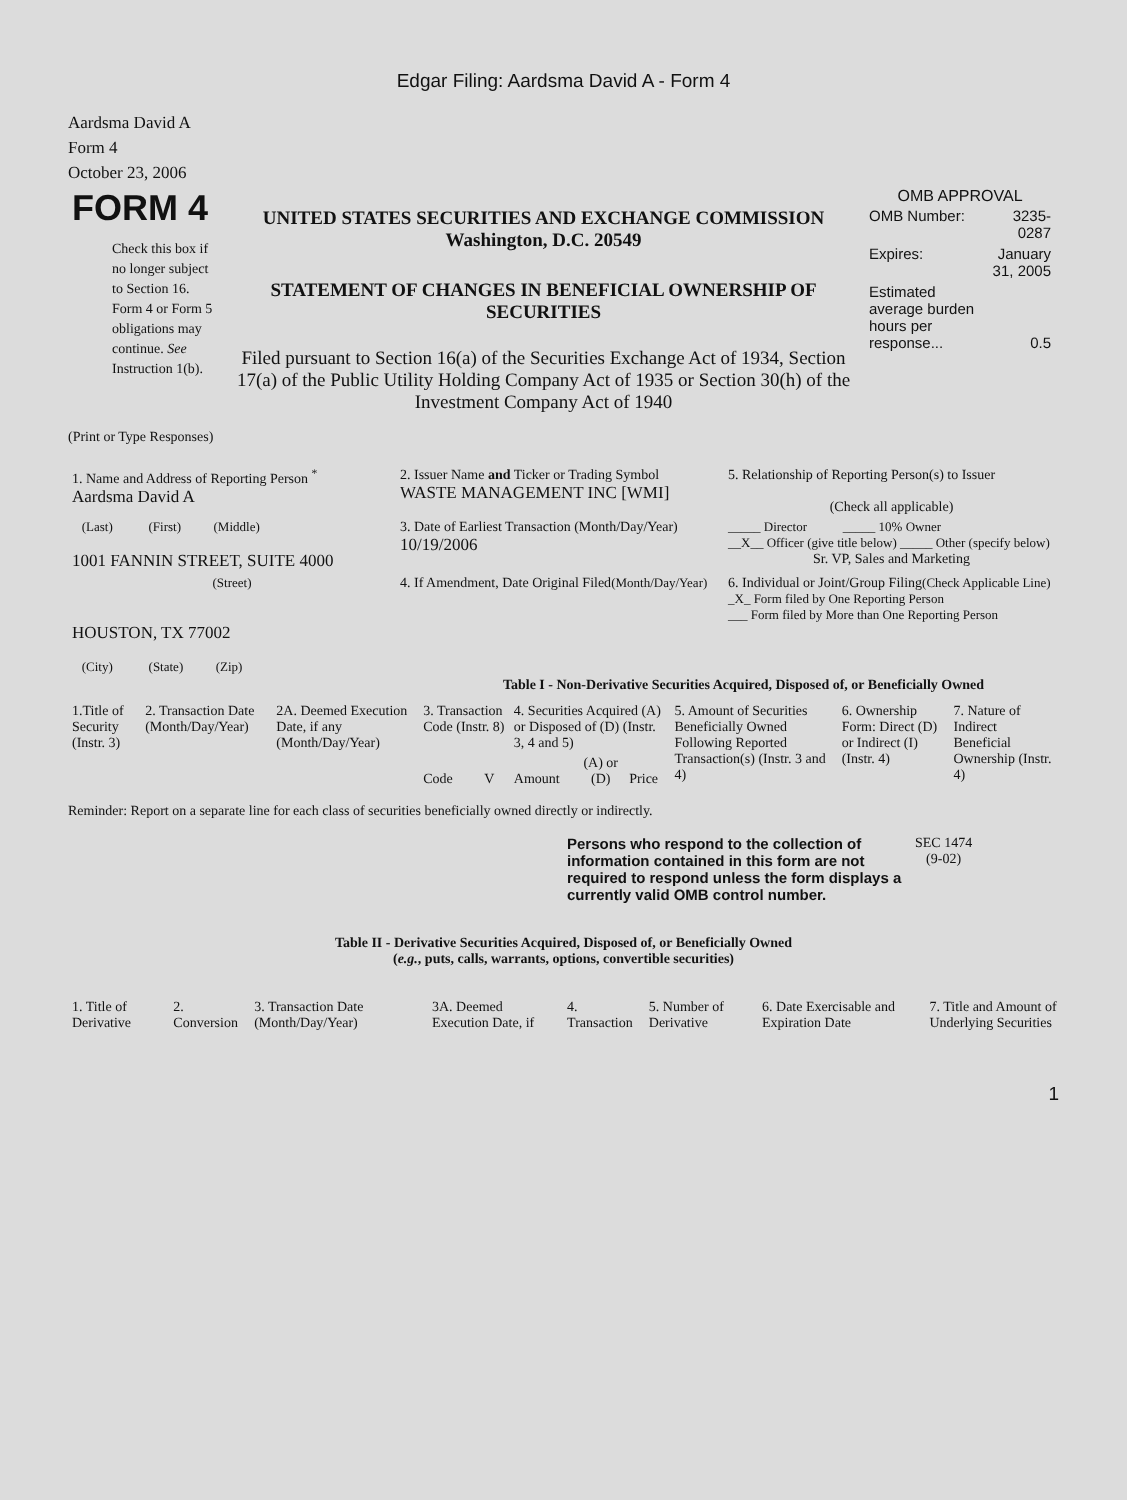Edgar Filing: Aardsma David A - Form 4
Aardsma David A
Form 4
October 23, 2006
| FORM 4 Check this box if no longer subject to Section 16. Form 4 or Form 5 obligations may continue. See Instruction 1(b). | UNITED STATES SECURITIES AND EXCHANGE COMMISSION Washington, D.C. 20549 STATEMENT OF CHANGES IN BENEFICIAL OWNERSHIP OF SECURITIES Filed pursuant to Section 16(a) of the Securities Exchange Act of 1934, Section 17(a) of the Public Utility Holding Company Act of 1935 or Section 30(h) of the Investment Company Act of 1940 | OMB APPROVAL / OMB Number: / 3235-0287 / / Expires: / January 31, 2005 / / Estimated average burden hours per response... / 0.5 / |
(Print or Type Responses)
| 1. Name and Address of Reporting Person <sup>*</sup> Aardsma David A | 2. Issuer Name and Ticker or Trading Symbol WASTE MANAGEMENT INC [WMI] | 5. Relationship of Reporting Person(s) to Issuer (Check all applicable) |
| (Last) (First) (Middle) 1001 FANNIN STREET, SUITE 4000 | 3. Date of Earliest Transaction (Month/Day/Year) 10/19/2006 | _____ Director _____ 10% Owner __X__ Officer (give title below) _____ Other (specify below) Sr. VP, Sales and Marketing |
| (Street) HOUSTON, TX 77002 (City) (State) (Zip) | 4. If Amendment, Date Original Filed (Month/Day/Year) | 6. Individual or Joint/Group Filing (Check Applicable Line) _X_ Form filed by One Reporting Person ___ Form filed by More than One Reporting Person |
Table I - Non-Derivative Securities Acquired, Disposed of, or Beneficially Owned
| 1.Title of Security (Instr. 3) | 2. Transaction Date (Month/Day/Year) | 2A. Deemed Execution Date, if any (Month/Day/Year) | 3. Transaction Code (Instr. 8) | | 4. Securities Acquired (A) or Disposed of (D) (Instr. 3, 4 and 5) | | | 5. Amount of Securities Beneficially Owned Following Reported Transaction(s) (Instr. 3 and 4) | 6. Ownership Form: Direct (D) or Indirect (I) (Instr. 4) | 7. Nature of Indirect Beneficial Ownership (Instr. 4) |
| --- | --- | --- | --- | --- | --- | --- | --- | --- | --- | --- |
| | | | Code | V | Amount | (A) or (D) | Price | | | |
Reminder: Report on a separate line for each class of securities beneficially owned directly or indirectly.
| Persons who respond to the collection of information contained in this form are not required to respond unless the form displays a currently valid OMB control number. | SEC 1474 (9-02) |
Table II - Derivative Securities Acquired, Disposed of, or Beneficially Owned
(e.g., puts, calls, warrants, options, convertible securities)
| 1. Title of Derivative | 2. Conversion | 3. Transaction Date (Month/Day/Year) | 3A. Deemed Execution Date, if | 4. Transaction | 5. Number of Derivative | 6. Date Exercisable and Expiration Date | 7. Title and Amount of Underlying Securities |
| --- | --- | --- | --- | --- | --- | --- | --- |
1